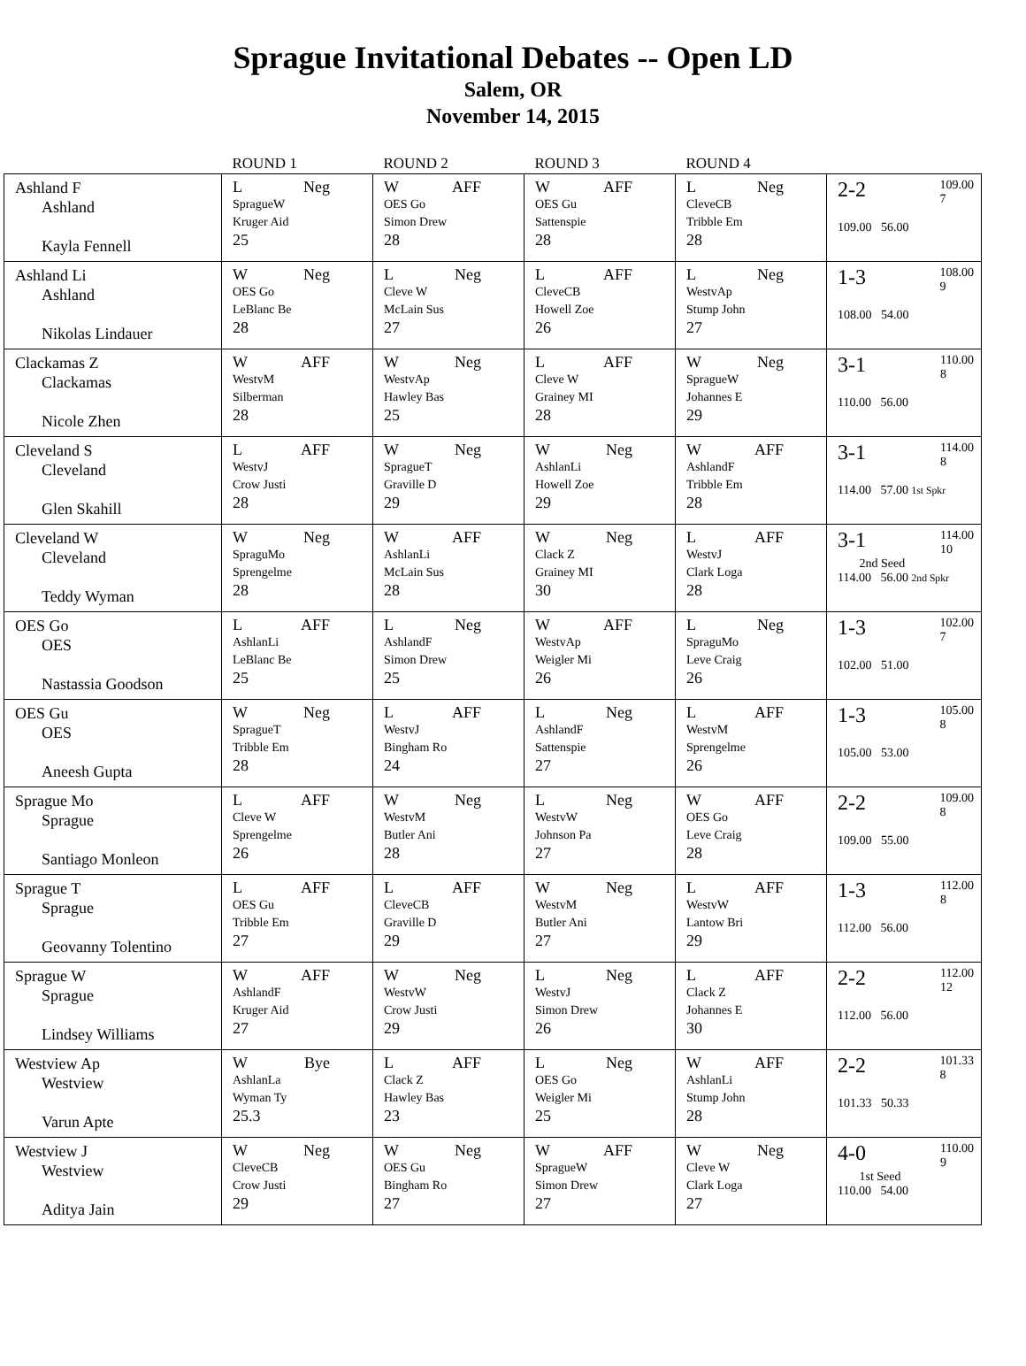Sprague Invitational Debates -- Open LD
Salem, OR
November 14, 2015
| | ROUND 1 | ROUND 2 | ROUND 3 | ROUND 4 | |
| --- | --- | --- | --- | --- | --- |
| Ashland F Ashland Kayla Fennell | L Neg SpragueW Kruger Aid 25 | W AFF OES Go Simon Drew 28 | W AFF OES Gu Sattenspie 28 | L Neg CleveCB Tribble Em 28 | 2-2 109.00 7 109.00 56.00 |
| Ashland Li Ashland Nikolas Lindauer | W Neg OES Go LeBlanc Be 28 | L Neg Cleve W McLain Sus 27 | L AFF CleveCB Howell Zoe 26 | L Neg WestvAp Stump John 27 | 1-3 108.00 9 108.00 54.00 |
| Clackamas Z Clackamas Nicole Zhen | W AFF WestvM Silberman 28 | W Neg WestvAp Hawley Bas 25 | L AFF Cleve W Grainey MI 28 | W Neg SpragueW Johannes E 29 | 3-1 110.00 8 110.00 56.00 |
| Cleveland S Cleveland Glen Skahill | L AFF WestvJ Crow Justi 28 | W Neg SpragueT Graville D 29 | W Neg AshlanLi Howell Zoe 29 | W AFF AshlandF Tribble Em 28 | 3-1 114.00 8 114.00 57.00 1st Spkr |
| Cleveland W Cleveland Teddy Wyman | W Neg SpraguMo Sprengelme 28 | W AFF AshlanLi McLain Sus 28 | W Neg Clack Z Grainey MI 30 | L AFF WestvJ Clark Loga 28 | 3-1 114.00 10 2nd Seed 114.00 56.00 2nd Spkr |
| OES Go OES Nastassia Goodson | L AFF AshlanLi LeBlanc Be 25 | L Neg AshlandF Simon Drew 25 | W AFF WestvAp Weigler Mi 26 | L Neg SpraguMo Leve Craig 26 | 1-3 102.00 7 102.00 51.00 |
| OES Gu OES Aneesh Gupta | W Neg SpragueT Tribble Em 28 | L AFF WestvJ Bingham Ro 24 | L Neg AshlandF Sattenspie 27 | L AFF WestvM Sprengelme 26 | 1-3 105.00 8 105.00 53.00 |
| Sprague Mo Sprague Santiago Monleon | L AFF Cleve W Sprengelme 26 | W Neg WestvM Butler Ani 28 | L Neg WestvW Johnson Pa 27 | W AFF OES Go Leve Craig 28 | 2-2 109.00 8 109.00 55.00 |
| Sprague T Sprague Geovanny Tolentino | L AFF OES Gu Tribble Em 27 | L AFF CleveCB Graville D 29 | W Neg WestvM Butler Ani 27 | L AFF WestvW Lantow Bri 29 | 1-3 112.00 8 112.00 56.00 |
| Sprague W Sprague Lindsey Williams | W AFF AshlandF Kruger Aid 27 | W Neg WestvW Crow Justi 29 | L Neg WestvJ Simon Drew 26 | L AFF Clack Z Johannes E 30 | 2-2 112.00 12 112.00 56.00 |
| Westview Ap Westview Varun Apte | W Bye AshlanLa Wyman Ty 25.3 | L AFF Clack Z Hawley Bas 23 | L Neg OES Go Weigler Mi 25 | W AFF AshlanLi Stump John 28 | 2-2 101.33 8 101.33 50.33 |
| Westview J Westview Aditya Jain | W Neg CleveCB Crow Justi 29 | W Neg OES Gu Bingham Ro 27 | W AFF SpragueW Simon Drew 27 | W Neg Cleve W Clark Loga 27 | 4-0 110.00 9 1st Seed 110.00 54.00 |